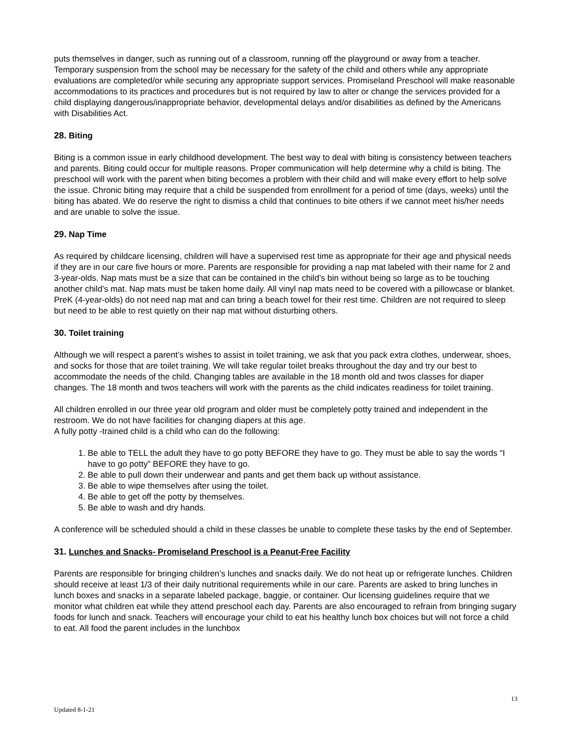puts themselves in danger, such as running out of a classroom, running off the playground or away from a teacher. Temporary suspension from the school may be necessary for the safety of the child and others while any appropriate evaluations are completed/or while securing any appropriate support services. Promiseland Preschool will make reasonable accommodations to its practices and procedures but is not required by law to alter or change the services provided for a child displaying dangerous/inappropriate behavior, developmental delays and/or disabilities as defined by the Americans with Disabilities Act.
28. Biting
Biting is a common issue in early childhood development. The best way to deal with biting is consistency between teachers and parents. Biting could occur for multiple reasons. Proper communication will help determine why a child is biting. The preschool will work with the parent when biting becomes a problem with their child and will make every effort to help solve the issue. Chronic biting may require that a child be suspended from enrollment for a period of time (days, weeks) until the biting has abated. We do reserve the right to dismiss a child that continues to bite others if we cannot meet his/her needs and are unable to solve the issue.
29. Nap Time
As required by childcare licensing, children will have a supervised rest time as appropriate for their age and physical needs if they are in our care five hours or more. Parents are responsible for providing a nap mat labeled with their name for 2 and 3-year-olds. Nap mats must be a size that can be contained in the child’s bin without being so large as to be touching another child’s mat. Nap mats must be taken home daily. All vinyl nap mats need to be covered with a pillowcase or blanket. PreK (4-year-olds) do not need nap mat and can bring a beach towel for their rest time. Children are not required to sleep but need to be able to rest quietly on their nap mat without disturbing others.
30. Toilet training
Although we will respect a parent’s wishes to assist in toilet training, we ask that you pack extra clothes, underwear, shoes, and socks for those that are toilet training. We will take regular toilet breaks throughout the day and try our best to accommodate the needs of the child. Changing tables are available in the 18 month old and twos classes for diaper changes. The 18 month and twos teachers will work with the parents as the child indicates readiness for toilet training.
All children enrolled in our three year old program and older must be completely potty trained and independent in the restroom. We do not have facilities for changing diapers at this age.
A fully potty -trained child is a child who can do the following:
1. Be able to TELL the adult they have to go potty BEFORE they have to go. They must be able to say the words “I have to go potty” BEFORE they have to go.
2. Be able to pull down their underwear and pants and get them back up without assistance.
3. Be able to wipe themselves after using the toilet.
4. Be able to get off the potty by themselves.
5. Be able to wash and dry hands.
A conference will be scheduled should a child in these classes be unable to complete these tasks by the end of September.
31. Lunches and Snacks- Promiseland Preschool is a Peanut-Free Facility
Parents are responsible for bringing children’s lunches and snacks daily. We do not heat up or refrigerate lunches. Children should receive at least 1/3 of their daily nutritional requirements while in our care. Parents are asked to bring lunches in lunch boxes and snacks in a separate labeled package, baggie, or container. Our licensing guidelines require that we monitor what children eat while they attend preschool each day. Parents are also encouraged to refrain from bringing sugary foods for lunch and snack. Teachers will encourage your child to eat his healthy lunch box choices but will not force a child to eat. All food the parent includes in the lunchbox
13
Updated 8-1-21